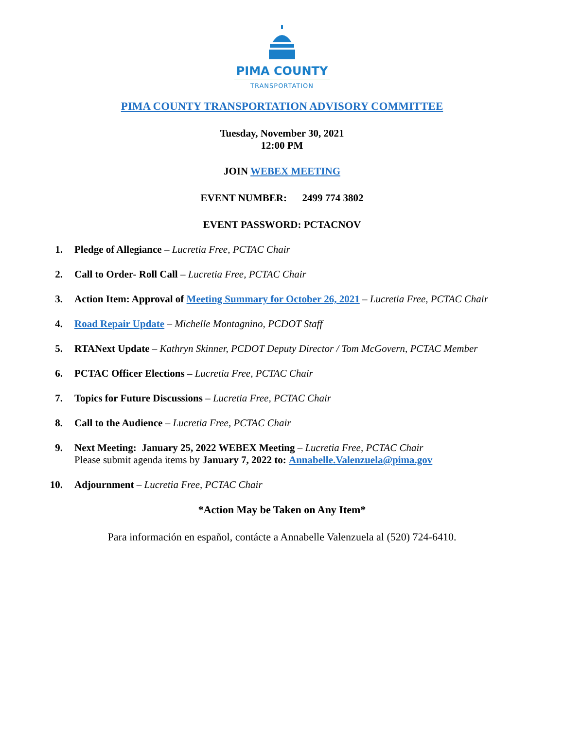PIMA COUNTY
TRANSPORTATION
PIMA COUNTY TRANSPORTATION ADVISORY COMMITTEE
Tuesday, November 30, 2021
12:00 PM
JOIN WEBEX MEETING
EVENT NUMBER: 2499 774 3802
EVENT PASSWORD: PCTACNOV
1. Pledge of Allegiance – Lucretia Free, PCTAC Chair
2. Call to Order- Roll Call – Lucretia Free, PCTAC Chair
3. Action Item: Approval of Meeting Summary for October 26, 2021 – Lucretia Free, PCTAC Chair
4. Road Repair Update – Michelle Montagnino, PCDOT Staff
5. RTANext Update – Kathryn Skinner, PCDOT Deputy Director / Tom McGovern, PCTAC Member
6. PCTAC Officer Elections – Lucretia Free, PCTAC Chair
7. Topics for Future Discussions – Lucretia Free, PCTAC Chair
8. Call to the Audience – Lucretia Free, PCTAC Chair
9. Next Meeting: January 25, 2022 WEBEX Meeting – Lucretia Free, PCTAC Chair
Please submit agenda items by January 7, 2022 to: Annabelle.Valenzuela@pima.gov
10. Adjournment – Lucretia Free, PCTAC Chair
*Action May be Taken on Any Item*
Para información en español, contácte a Annabelle Valenzuela al (520) 724-6410.